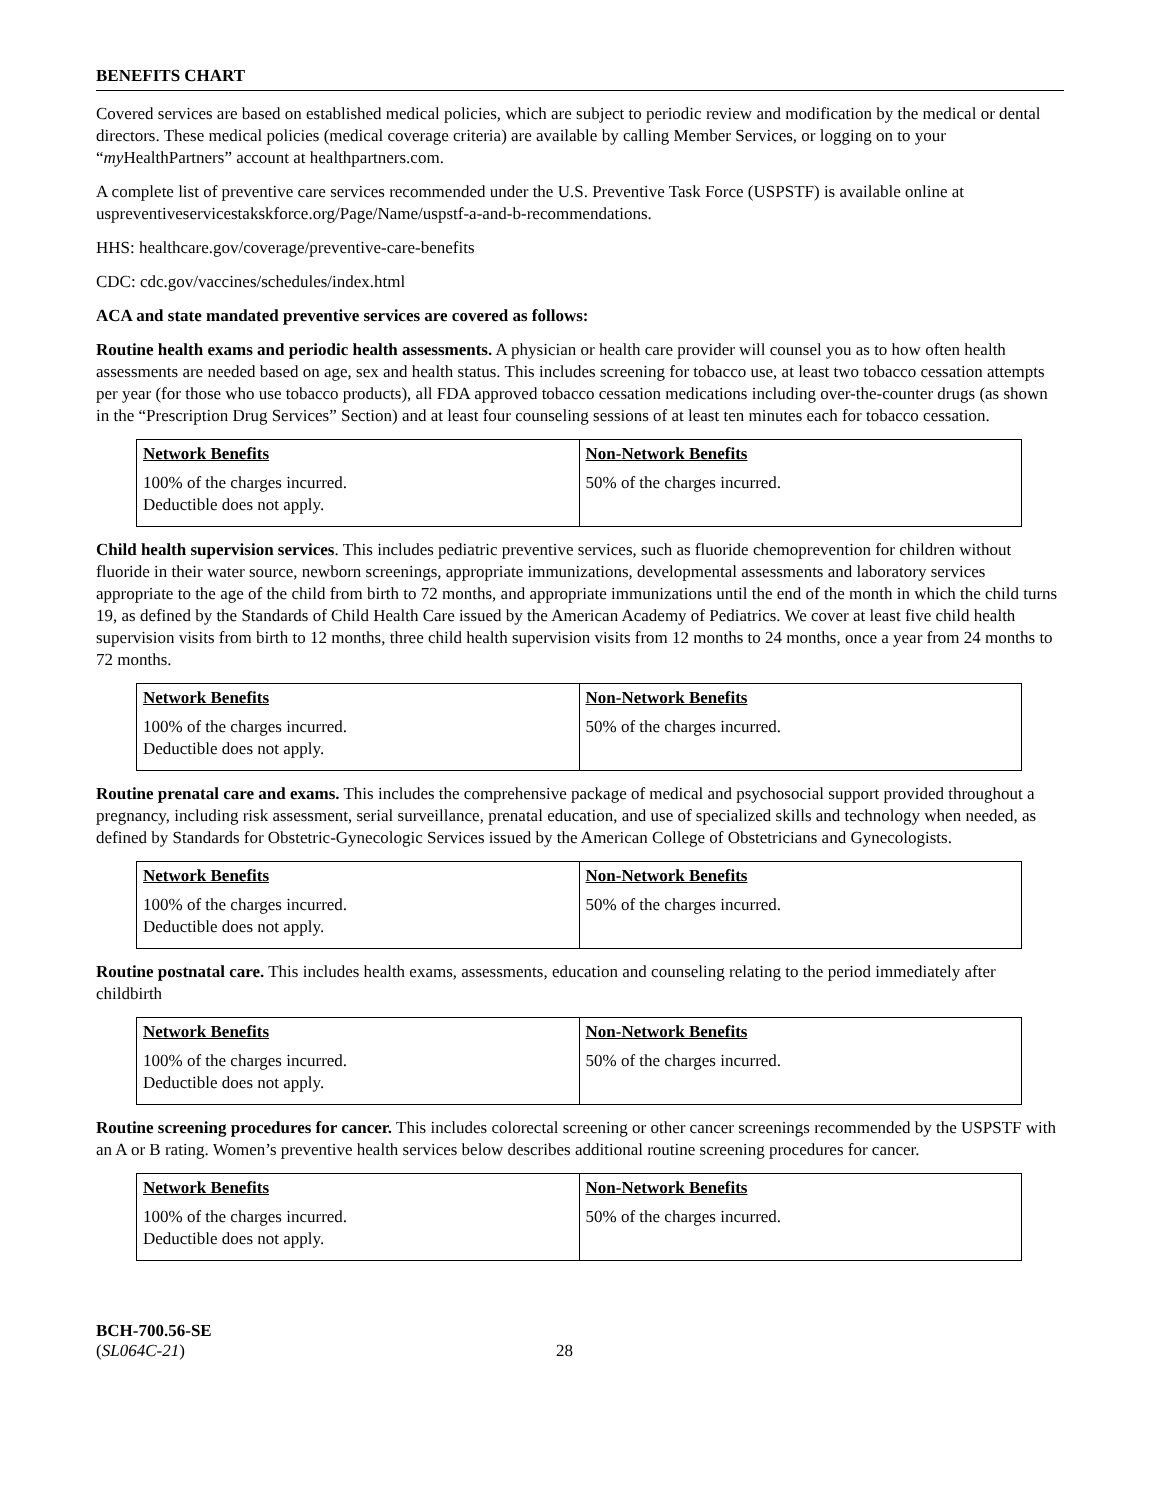BENEFITS CHART
Covered services are based on established medical policies, which are subject to periodic review and modification by the medical or dental directors. These medical policies (medical coverage criteria) are available by calling Member Services, or logging on to your “my HealthPartners” account at healthpartners.com.
A complete list of preventive care services recommended under the U.S. Preventive Task Force (USPSTF) is available online at uspreventiveservicestakskforce.org/Page/Name/uspstf-a-and-b-recommendations.
HHS: healthcare.gov/coverage/preventive-care-benefits
CDC: cdc.gov/vaccines/schedules/index.html
ACA and state mandated preventive services are covered as follows:
Routine health exams and periodic health assessments. A physician or health care provider will counsel you as to how often health assessments are needed based on age, sex and health status. This includes screening for tobacco use, at least two tobacco cessation attempts per year (for those who use tobacco products), all FDA approved tobacco cessation medications including over-the-counter drugs (as shown in the “Prescription Drug Services” Section) and at least four counseling sessions of at least ten minutes each for tobacco cessation.
| Network Benefits | Non-Network Benefits |
| --- | --- |
| 100% of the charges incurred. Deductible does not apply. | 50% of the charges incurred. |
Child health supervision services. This includes pediatric preventive services, such as fluoride chemoprevention for children without fluoride in their water source, newborn screenings, appropriate immunizations, developmental assessments and laboratory services appropriate to the age of the child from birth to 72 months, and appropriate immunizations until the end of the month in which the child turns 19, as defined by the Standards of Child Health Care issued by the American Academy of Pediatrics. We cover at least five child health supervision visits from birth to 12 months, three child health supervision visits from 12 months to 24 months, once a year from 24 months to 72 months.
| Network Benefits | Non-Network Benefits |
| --- | --- |
| 100% of the charges incurred. Deductible does not apply. | 50% of the charges incurred. |
Routine prenatal care and exams. This includes the comprehensive package of medical and psychosocial support provided throughout a pregnancy, including risk assessment, serial surveillance, prenatal education, and use of specialized skills and technology when needed, as defined by Standards for Obstetric-Gynecologic Services issued by the American College of Obstetricians and Gynecologists.
| Network Benefits | Non-Network Benefits |
| --- | --- |
| 100% of the charges incurred. Deductible does not apply. | 50% of the charges incurred. |
Routine postnatal care. This includes health exams, assessments, education and counseling relating to the period immediately after childbirth
| Network Benefits | Non-Network Benefits |
| --- | --- |
| 100% of the charges incurred. Deductible does not apply. | 50% of the charges incurred. |
Routine screening procedures for cancer. This includes colorectal screening or other cancer screenings recommended by the USPSTF with an A or B rating. Women’s preventive health services below describes additional routine screening procedures for cancer.
| Network Benefits | Non-Network Benefits |
| --- | --- |
| 100% of the charges incurred. Deductible does not apply. | 50% of the charges incurred. |
BCH-700.56-SE
(SL064C-21)
28